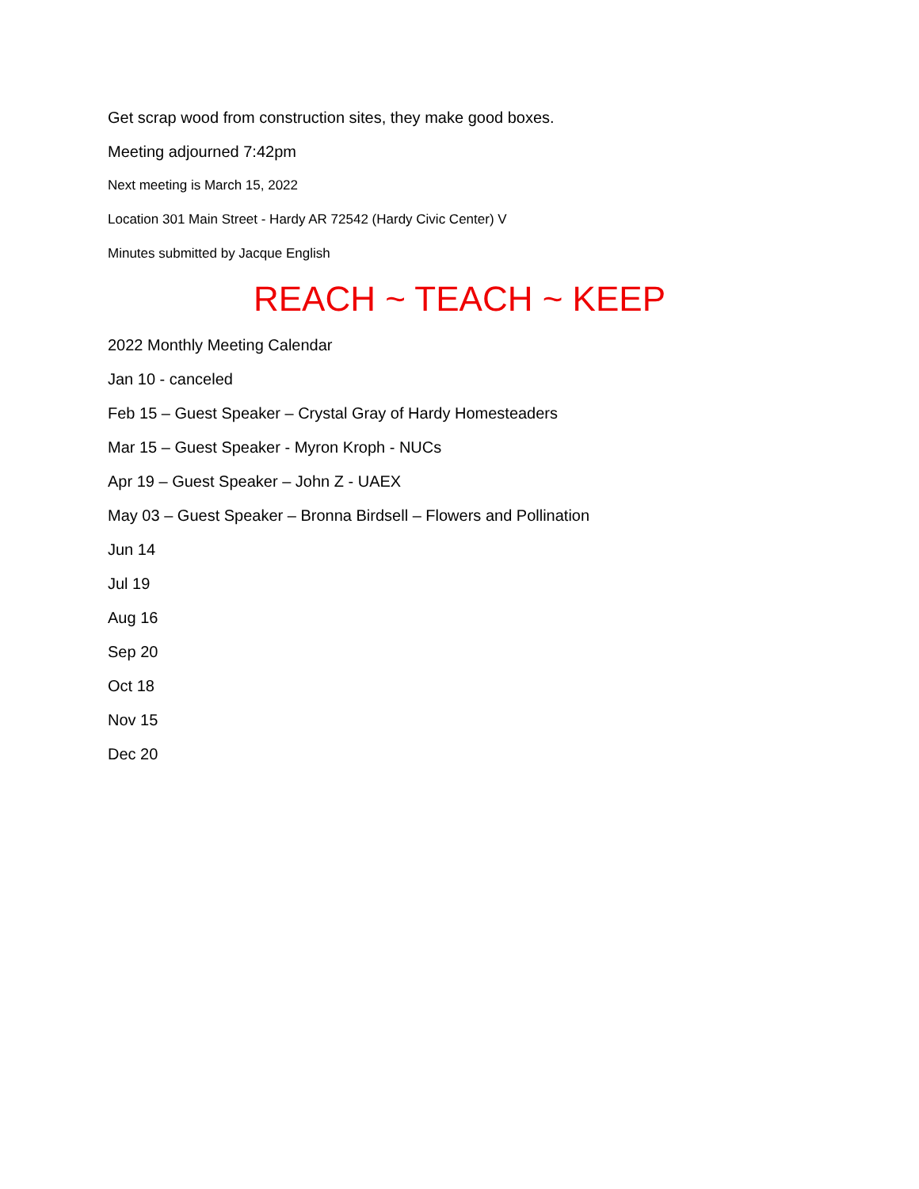Get scrap wood from construction sites, they make good boxes.
Meeting adjourned 7:42pm
Next meeting is March 15, 2022
Location 301 Main Street - Hardy AR 72542 (Hardy Civic Center) V
Minutes submitted by Jacque English
REACH ~ TEACH ~ KEEP
2022 Monthly Meeting Calendar
Jan 10 - canceled
Feb 15 – Guest Speaker – Crystal Gray of Hardy Homesteaders
Mar 15 – Guest Speaker - Myron Kroph - NUCs
Apr 19 – Guest Speaker – John Z - UAEX
May 03 – Guest Speaker – Bronna Birdsell – Flowers and Pollination
Jun 14
Jul 19
Aug 16
Sep 20
Oct 18
Nov 15
Dec 20